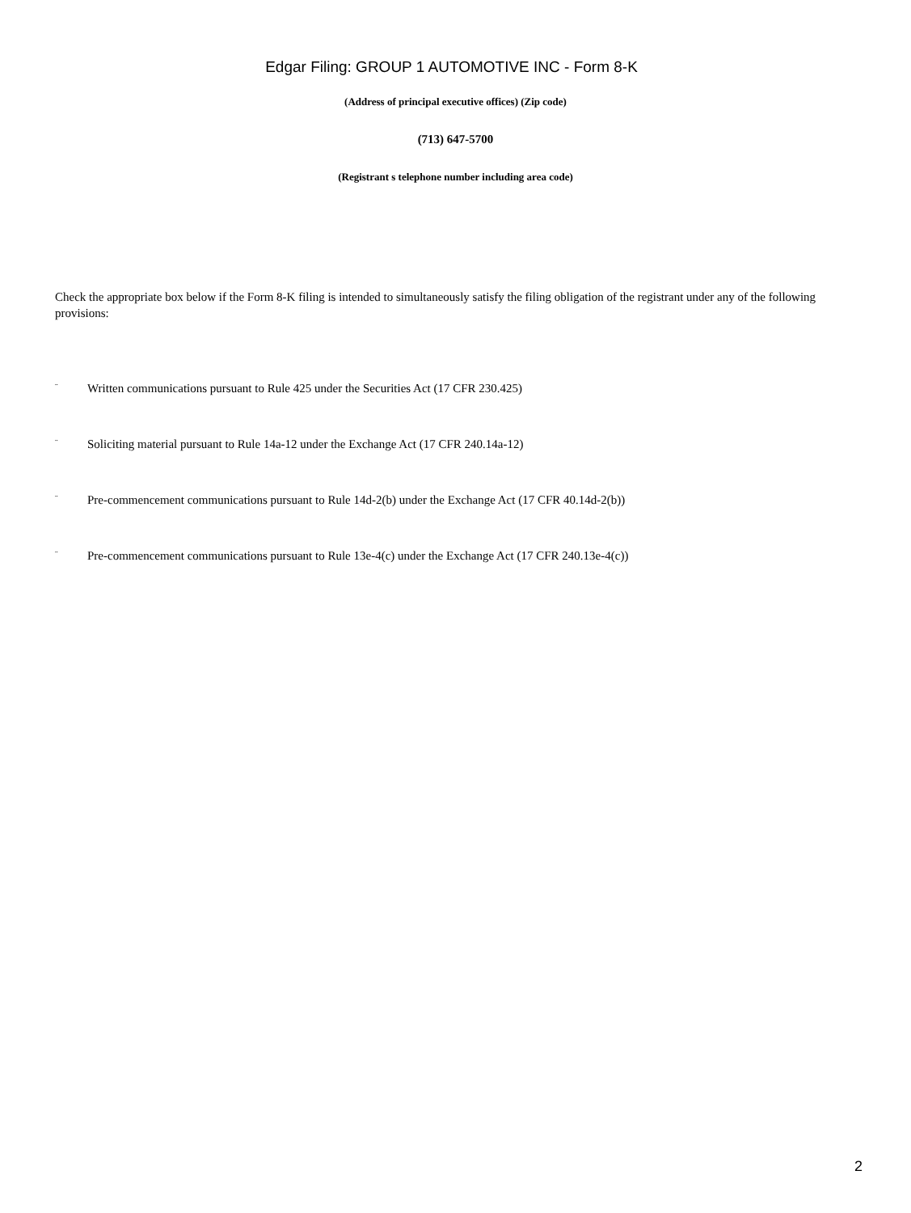Edgar Filing: GROUP 1 AUTOMOTIVE INC - Form 8-K
(Address of principal executive offices) (Zip code)
(713) 647-5700
(Registrant s telephone number including area code)
Check the appropriate box below if the Form 8-K filing is intended to simultaneously satisfy the filing obligation of the registrant under any of the following provisions:
¨ Written communications pursuant to Rule 425 under the Securities Act (17 CFR 230.425)
¨ Soliciting material pursuant to Rule 14a-12 under the Exchange Act (17 CFR 240.14a-12)
¨ Pre-commencement communications pursuant to Rule 14d-2(b) under the Exchange Act (17 CFR 40.14d-2(b))
¨ Pre-commencement communications pursuant to Rule 13e-4(c) under the Exchange Act (17 CFR 240.13e-4(c))
2